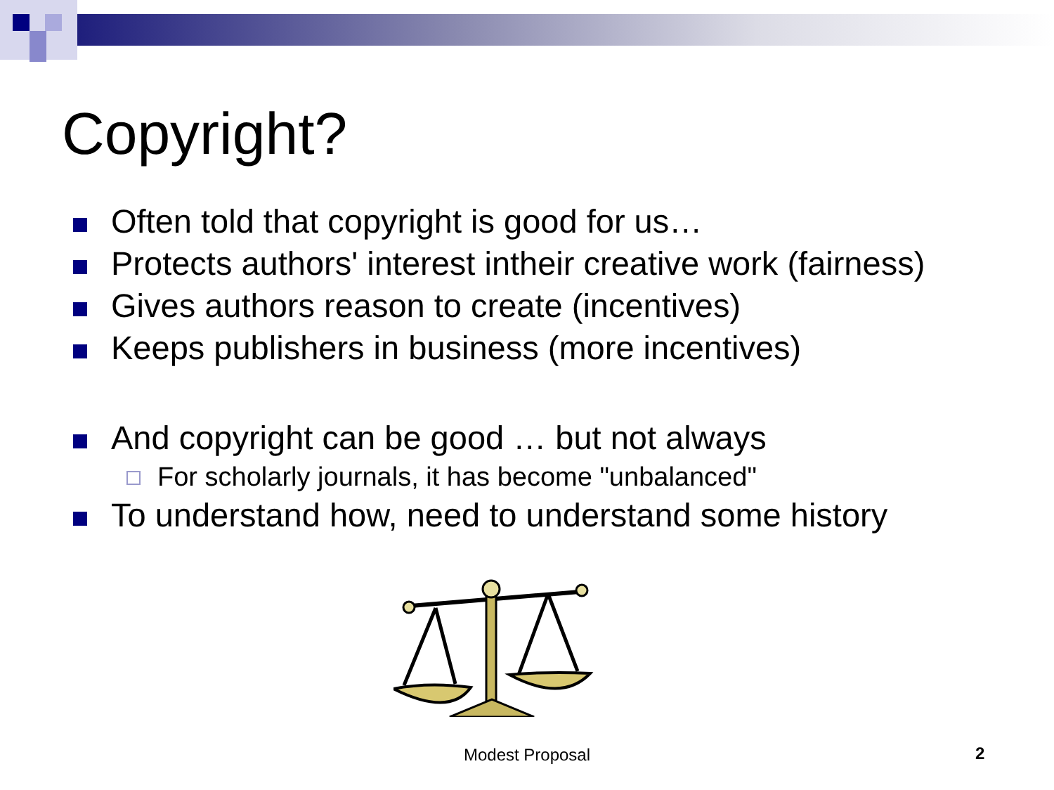Copyright?
Often told that copyright is good for us…
Protects authors' interest intheir creative work (fairness)
Gives authors reason to create (incentives)
Keeps publishers in business (more incentives)
And copyright can be good … but not always
For scholarly journals, it has become "unbalanced"
To understand how, need to understand some history
Modest Proposal 2